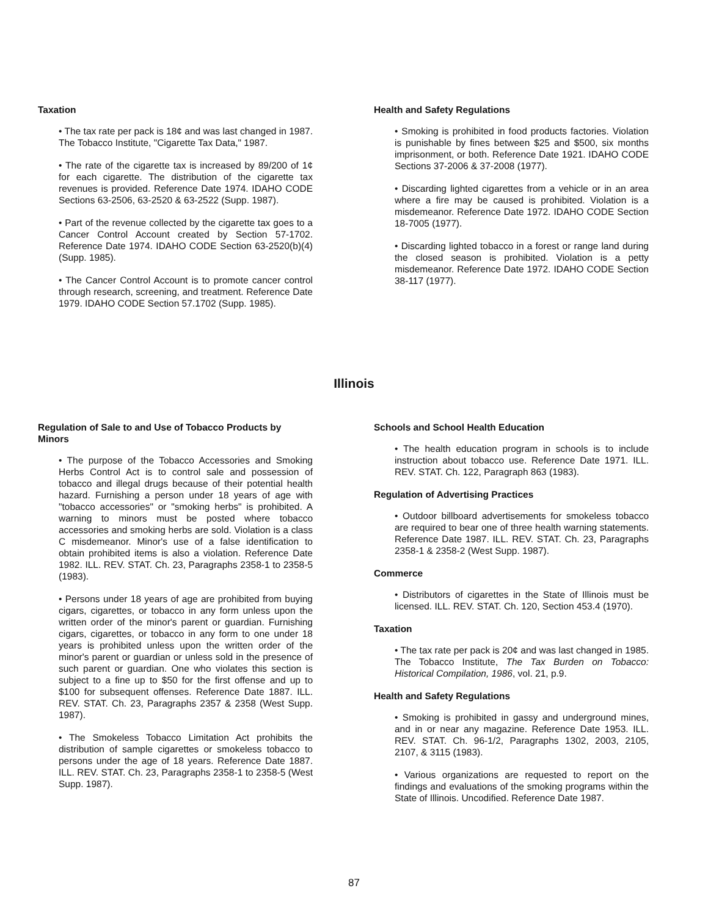Taxation
• The tax rate per pack is 18¢ and was last changed in 1987. The Tobacco Institute, "Cigarette Tax Data," 1987.
• The rate of the cigarette tax is increased by 89/200 of 1¢ for each cigarette. The distribution of the cigarette tax revenues is provided. Reference Date 1974. IDAHO CODE Sections 63-2506, 63-2520 & 63-2522 (Supp. 1987).
• Part of the revenue collected by the cigarette tax goes to a Cancer Control Account created by Section 57-1702. Reference Date 1974. IDAHO CODE Section 63-2520(b)(4) (Supp. 1985).
• The Cancer Control Account is to promote cancer control through research, screening, and treatment. Reference Date 1979. IDAHO CODE Section 57.1702 (Supp. 1985).
Health and Safety Regulations
• Smoking is prohibited in food products factories. Violation is punishable by fines between $25 and $500, six months imprisonment, or both. Reference Date 1921. IDAHO CODE Sections 37-2006 & 37-2008 (1977).
• Discarding lighted cigarettes from a vehicle or in an area where a fire may be caused is prohibited. Violation is a misdemeanor. Reference Date 1972. IDAHO CODE Section 18-7005 (1977).
• Discarding lighted tobacco in a forest or range land during the closed season is prohibited. Violation is a petty misdemeanor. Reference Date 1972. IDAHO CODE Section 38-117 (1977).
Illinois
Regulation of Sale to and Use of Tobacco Products by Minors
• The purpose of the Tobacco Accessories and Smoking Herbs Control Act is to control sale and possession of tobacco and illegal drugs because of their potential health hazard. Furnishing a person under 18 years of age with "tobacco accessories" or "smoking herbs" is prohibited. A warning to minors must be posted where tobacco accessories and smoking herbs are sold. Violation is a class C misdemeanor. Minor's use of a false identification to obtain prohibited items is also a violation. Reference Date 1982. ILL. REV. STAT. Ch. 23, Paragraphs 2358-1 to 2358-5 (1983).
• Persons under 18 years of age are prohibited from buying cigars, cigarettes, or tobacco in any form unless upon the written order of the minor's parent or guardian. Furnishing cigars, cigarettes, or tobacco in any form to one under 18 years is prohibited unless upon the written order of the minor's parent or guardian or unless sold in the presence of such parent or guardian. One who violates this section is subject to a fine up to $50 for the first offense and up to $100 for subsequent offenses. Reference Date 1887. ILL. REV. STAT. Ch. 23, Paragraphs 2357 & 2358 (West Supp. 1987).
• The Smokeless Tobacco Limitation Act prohibits the distribution of sample cigarettes or smokeless tobacco to persons under the age of 18 years. Reference Date 1887. ILL. REV. STAT. Ch. 23, Paragraphs 2358-1 to 2358-5 (West Supp. 1987).
Schools and School Health Education
• The health education program in schools is to include instruction about tobacco use. Reference Date 1971. ILL. REV. STAT. Ch. 122, Paragraph 863 (1983).
Regulation of Advertising Practices
• Outdoor billboard advertisements for smokeless tobacco are required to bear one of three health warning statements. Reference Date 1987. ILL. REV. STAT. Ch. 23, Paragraphs 2358-1 & 2358-2 (West Supp. 1987).
Commerce
• Distributors of cigarettes in the State of Illinois must be licensed. ILL. REV. STAT. Ch. 120, Section 453.4 (1970).
Taxation
• The tax rate per pack is 20¢ and was last changed in 1985. The Tobacco Institute, The Tax Burden on Tobacco: Historical Compilation, 1986, vol. 21, p.9.
Health and Safety Regulations
• Smoking is prohibited in gassy and underground mines, and in or near any magazine. Reference Date 1953. ILL. REV. STAT. Ch. 96-1/2, Paragraphs 1302, 2003, 2105, 2107, & 3115 (1983).
• Various organizations are requested to report on the findings and evaluations of the smoking programs within the State of Illinois. Uncodified. Reference Date 1987.
87